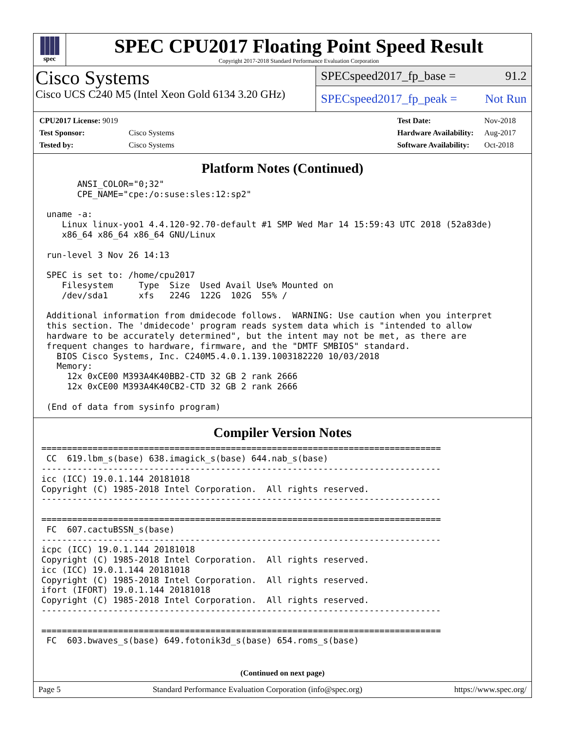spec
SPEC CPU2017 Floating Point Speed Result
Copyright 2017-2018 Standard Performance Evaluation Corporation
Cisco Systems
Cisco UCS C240 M5 (Intel Xeon Gold 6134 3.20 GHz)
SPECspeed2017_fp_base = 91.2
SPECspeed2017_fp_peak = Not Run
| CPU2017 License: 9019 | |
| Test Sponsor: | Cisco Systems |
| Tested by: | Cisco Systems |
| Test Date: | Nov-2018 |
| Hardware Availability: | Aug-2017 |
| Software Availability: | Oct-2018 |
Platform Notes (Continued)
       ANSI_COLOR="0;32"
       CPE_NAME="cpe:/o:suse:sles:12:sp2"

 uname -a:
    Linux linux-yoo1 4.4.120-92.70-default #1 SMP Wed Mar 14 15:59:43 UTC 2018 (52a83de)
    x86_64 x86_64 x86_64 GNU/Linux

 run-level 3 Nov 26 14:13

 SPEC is set to: /home/cpu2017
    Filesystem     Type  Size  Used Avail Use% Mounted on
    /dev/sda1      xfs   224G  122G  102G  55% /

 Additional information from dmidecode follows.  WARNING: Use caution when you interpret
 this section. The 'dmidecode' program reads system data which is "intended to allow
 hardware to be accurately determined", but the intent may not be met, as there are
 frequent changes to hardware, firmware, and the "DMTF SMBIOS" standard.
   BIOS Cisco Systems, Inc. C240M5.4.0.1.139.1003182220 10/03/2018
   Memory:
     12x 0xCE00 M393A4K40BB2-CTD 32 GB 2 rank 2666
     12x 0xCE00 M393A4K40CB2-CTD 32 GB 2 rank 2666

 (End of data from sysinfo program)
Compiler Version Notes
==============================================================================
 CC  619.lbm_s(base) 638.imagick_s(base) 644.nab_s(base)
------------------------------------------------------------------------------
icc (ICC) 19.0.1.144 20181018
Copyright (C) 1985-2018 Intel Corporation.  All rights reserved.
------------------------------------------------------------------------------

==============================================================================
 FC  607.cactuBSSN_s(base)
------------------------------------------------------------------------------
icpc (ICC) 19.0.1.144 20181018
Copyright (C) 1985-2018 Intel Corporation.  All rights reserved.
icc (ICC) 19.0.1.144 20181018
Copyright (C) 1985-2018 Intel Corporation.  All rights reserved.
ifort (IFORT) 19.0.1.144 20181018
Copyright (C) 1985-2018 Intel Corporation.  All rights reserved.
------------------------------------------------------------------------------

==============================================================================
 FC  603.bwaves_s(base) 649.fotonik3d_s(base) 654.roms_s(base)
(Continued on next page)
Page 5 Standard Performance Evaluation Corporation (info@spec.org) https://www.spec.org/